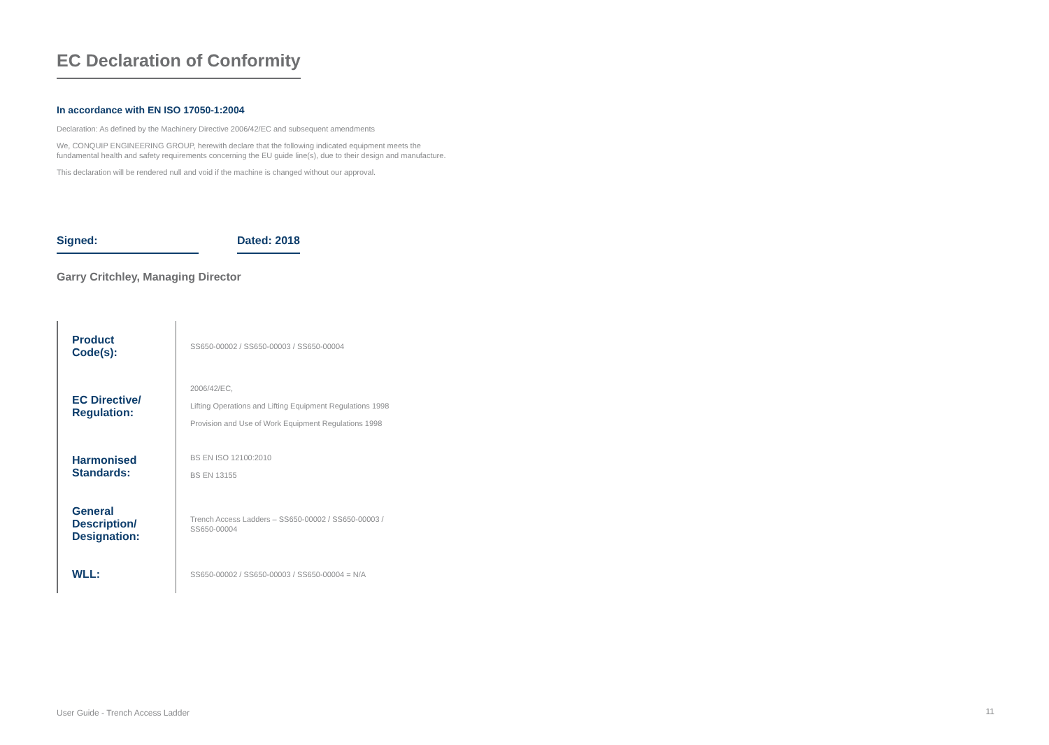EC Declaration of Conformity
In accordance with EN ISO 17050-1:2004
Declaration: As defined by the Machinery Directive 2006/42/EC and subsequent amendments
We, CONQUIP ENGINEERING GROUP, herewith declare that the following indicated equipment meets the fundamental health and safety requirements concerning the EU guide line(s), due to their design and manufacture.
This declaration will be rendered null and void if the machine is changed without our approval.
Signed:
Dated: 2018
Garry Critchley, Managing Director
| Product Code(s): | SS650-00002 / SS650-00003 / SS650-00004 |
| EC Directive/ Regulation: | 2006/42/EC, Lifting Operations and Lifting Equipment Regulations 1998 Provision and Use of Work Equipment Regulations 1998 |
| Harmonised Standards: | BS EN ISO 12100:2010 BS EN 13155 |
| General Description/ Designation: | Trench Access Ladders – SS650-00002 / SS650-00003 / SS650-00004 |
| WLL: | SS650-00002 / SS650-00003 / SS650-00004 = N/A |
User Guide - Trench Access Ladder
11